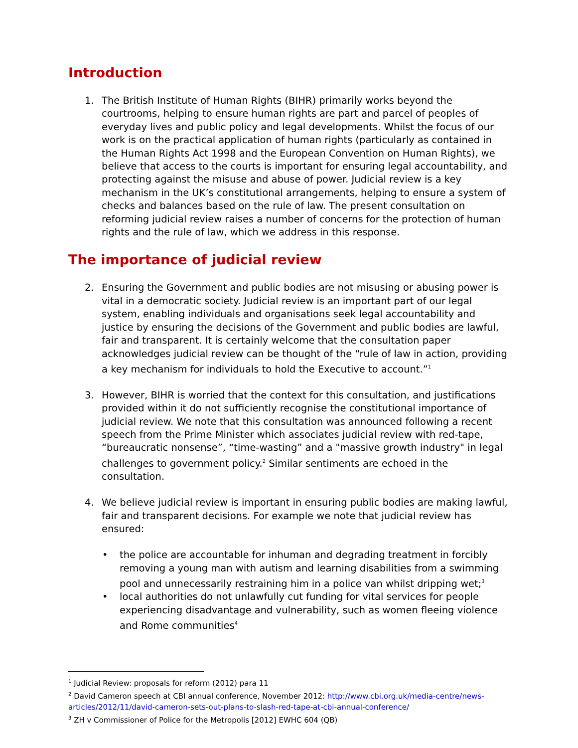Introduction
1. The British Institute of Human Rights (BIHR) primarily works beyond the courtrooms, helping to ensure human rights are part and parcel of peoples of everyday lives and public policy and legal developments. Whilst the focus of our work is on the practical application of human rights (particularly as contained in the Human Rights Act 1998 and the European Convention on Human Rights), we believe that access to the courts is important for ensuring legal accountability, and protecting against the misuse and abuse of power. Judicial review is a key mechanism in the UK’s constitutional arrangements, helping to ensure a system of checks and balances based on the rule of law. The present consultation on reforming judicial review raises a number of concerns for the protection of human rights and the rule of law, which we address in this response.
The importance of judicial review
2. Ensuring the Government and public bodies are not misusing or abusing power is vital in a democratic society. Judicial review is an important part of our legal system, enabling individuals and organisations seek legal accountability and justice by ensuring the decisions of the Government and public bodies are lawful, fair and transparent. It is certainly welcome that the consultation paper acknowledges judicial review can be thought of the “rule of law in action, providing a key mechanism for individuals to hold the Executive to account.”<sup>1</sup>
3. However, BIHR is worried that the context for this consultation, and justifications provided within it do not sufficiently recognise the constitutional importance of judicial review. We note that this consultation was announced following a recent speech from the Prime Minister which associates judicial review with red-tape, “bureaucratic nonsense”, “time-wasting” and a "massive growth industry" in legal challenges to government policy.<sup>2</sup> Similar sentiments are echoed in the consultation.
4. We believe judicial review is important in ensuring public bodies are making lawful, fair and transparent decisions. For example we note that judicial review has ensured:
• the police are accountable for inhuman and degrading treatment in forcibly removing a young man with autism and learning disabilities from a swimming pool and unnecessarily restraining him in a police van whilst dripping wet;<sup>3</sup>
• local authorities do not unlawfully cut funding for vital services for people experiencing disadvantage and vulnerability, such as women fleeing violence and Rome communities<sup>4</sup>
<sup>1</sup> Judicial Review: proposals for reform (2012) para 11
<sup>2</sup> David Cameron speech at CBI annual conference, November 2012: http://www.cbi.org.uk/media-centre/news-articles/2012/11/david-cameron-sets-out-plans-to-slash-red-tape-at-cbi-annual-conference/
<sup>3</sup> ZH v Commissioner of Police for the Metropolis [2012] EWHC 604 (QB)